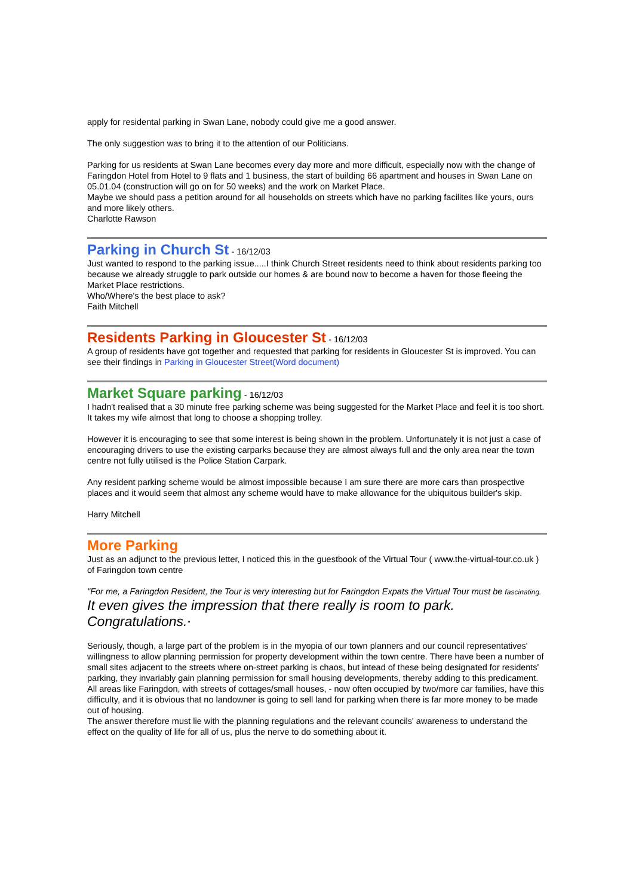apply for residental parking in Swan Lane, nobody could give me a good answer.
The only suggestion was to bring it to the attention of our Politicians.
Parking for us residents at Swan Lane becomes every day more and more difficult, especially now with the change of Faringdon Hotel from Hotel to 9 flats and 1 business, the start of building 66 apartment and houses in Swan Lane on 05.01.04 (construction will go on for 50 weeks) and the work on Market Place.
Maybe we should pass a petition around for all households on streets which have no parking facilites like yours, ours and more likely others.
Charlotte Rawson
Parking in Church St
- 16/12/03
Just wanted to respond to the parking issue.....I think Church Street residents need to think about residents parking too because we already struggle to park outside our homes & are bound now to become a haven for those fleeing the Market Place restrictions.
Who/Where's the best place to ask?
Faith Mitchell
Residents Parking in Gloucester St
- 16/12/03
A group of residents have got together and requested that parking for residents in Gloucester St is improved. You can see their findings in Parking in Gloucester Street(Word document)
Market Square parking
- 16/12/03
I hadn't realised that a 30 minute free parking scheme was being suggested for the Market Place and feel it is too short.
It takes my wife almost that long to choose a shopping trolley.
However it is encouraging to see that some interest is being shown in the problem. Unfortunately it is not just a case of encouraging drivers to use the existing carparks because they are almost always full and the only area near the town centre not fully utilised is the Police Station Carpark.
Any resident parking scheme would be almost impossible because I am sure there are more cars than prospective places and it would seem that almost any scheme would have to make allowance for the ubiquitous builder's skip.
Harry Mitchell
More Parking
Just as an adjunct to the previous letter, I noticed this in the guestbook of the Virtual Tour ( www.the-virtual-tour.co.uk ) of Faringdon town centre
"For me, a Faringdon Resident, the Tour is very interesting but for Faringdon Expats the Virtual Tour must be fascinating. It even gives the impression that there really is room to park. Congratulations."
Seriously, though, a large part of the problem is in the myopia of our town planners and our council representatives' willingness to allow planning permission for property development within the town centre. There have been a number of small sites adjacent to the streets where on-street parking is chaos, but intead of these being designated for residents' parking, they invariably gain planning permission for small housing developments, thereby adding to this predicament.
All areas like Faringdon, with streets of cottages/small houses, - now often occupied by two/more car families, have this difficulty, and it is obvious that no landowner is going to sell land for parking when there is far more money to be made out of housing.
The answer therefore must lie with the planning regulations and the relevant councils' awareness to understand the effect on the quality of life for all of us, plus the nerve to do something about it.